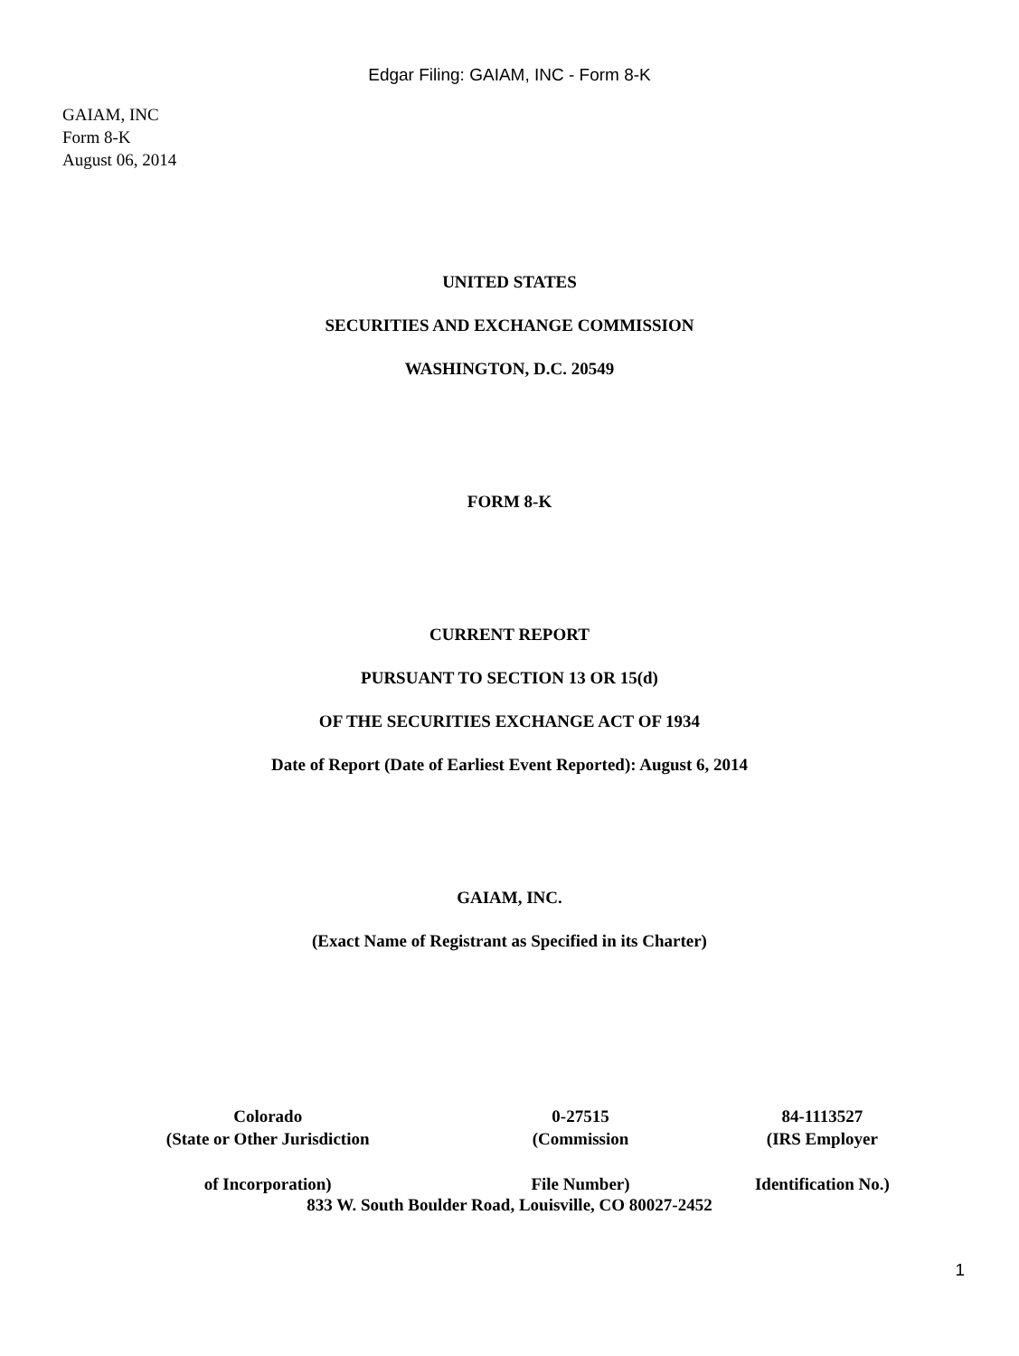Edgar Filing: GAIAM, INC - Form 8-K
GAIAM, INC
Form 8-K
August 06, 2014
UNITED STATES
SECURITIES AND EXCHANGE COMMISSION
WASHINGTON, D.C. 20549
FORM 8-K
CURRENT REPORT
PURSUANT TO SECTION 13 OR 15(d)
OF THE SECURITIES EXCHANGE ACT OF 1934
Date of Report (Date of Earliest Event Reported): August 6, 2014
GAIAM, INC.
(Exact Name of Registrant as Specified in its Charter)
| Colorado | 0-27515 | 84-1113527 |
| (State or Other Jurisdiction | (Commission | (IRS Employer |
| of Incorporation) | File Number) | Identification No.) |
833 W. South Boulder Road, Louisville, CO 80027-2452
1